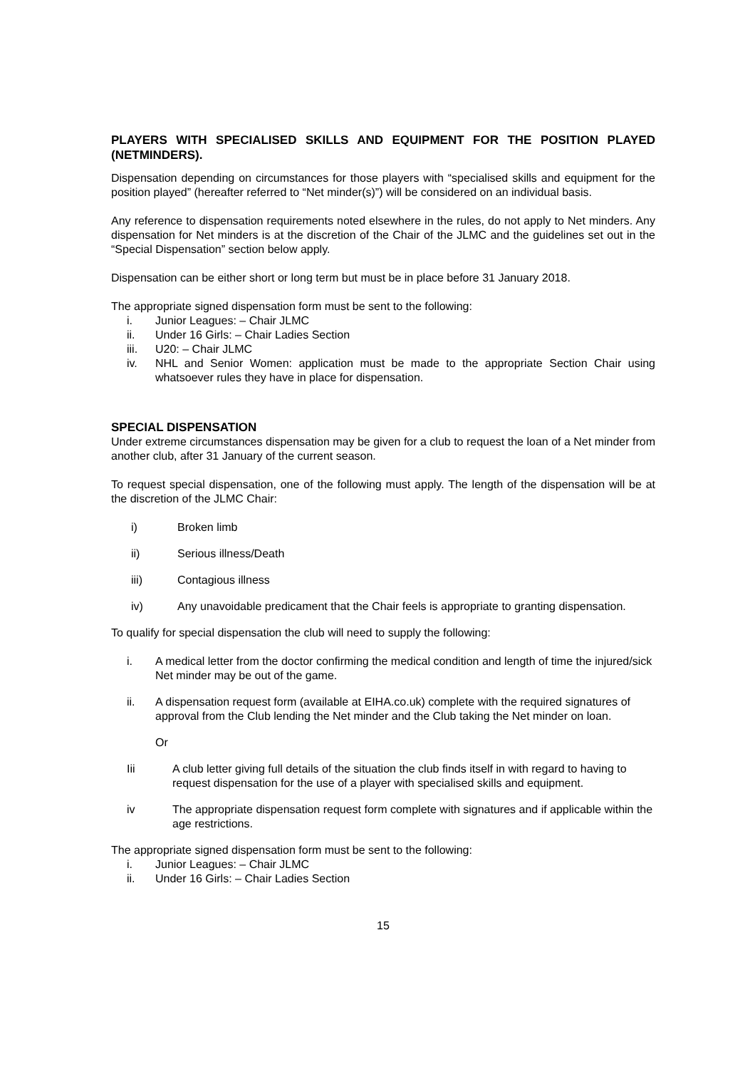PLAYERS WITH SPECIALISED SKILLS AND EQUIPMENT FOR THE POSITION PLAYED (NETMINDERS).
Dispensation depending on circumstances for those players with “specialised skills and equipment for the position played” (hereafter referred to “Net minder(s)”) will be considered on an individual basis.
Any reference to dispensation requirements noted elsewhere in the rules, do not apply to Net minders. Any dispensation for Net minders is at the discretion of the Chair of the JLMC and the guidelines set out in the “Special Dispensation” section below apply.
Dispensation can be either short or long term but must be in place before 31 January 2018.
The appropriate signed dispensation form must be sent to the following:
i. Junior Leagues: – Chair JLMC
ii. Under 16 Girls: – Chair Ladies Section
iii. U20: – Chair JLMC
iv. NHL and Senior Women: application must be made to the appropriate Section Chair using whatsoever rules they have in place for dispensation.
SPECIAL DISPENSATION
Under extreme circumstances dispensation may be given for a club to request the loan of a Net minder from another club, after 31 January of the current season.
To request special dispensation, one of the following must apply. The length of the dispensation will be at the discretion of the JLMC Chair:
i) Broken limb
ii) Serious illness/Death
iii) Contagious illness
iv) Any unavoidable predicament that the Chair feels is appropriate to granting dispensation.
To qualify for special dispensation the club will need to supply the following:
i. A medical letter from the doctor confirming the medical condition and length of time the injured/sick Net minder may be out of the game.
ii. A dispensation request form (available at EIHA.co.uk) complete with the required signatures of approval from the Club lending the Net minder and the Club taking the Net minder on loan.
Or
Iii A club letter giving full details of the situation the club finds itself in with regard to having to request dispensation for the use of a player with specialised skills and equipment.
iv The appropriate dispensation request form complete with signatures and if applicable within the age restrictions.
The appropriate signed dispensation form must be sent to the following:
i. Junior Leagues: – Chair JLMC
ii. Under 16 Girls: – Chair Ladies Section
15